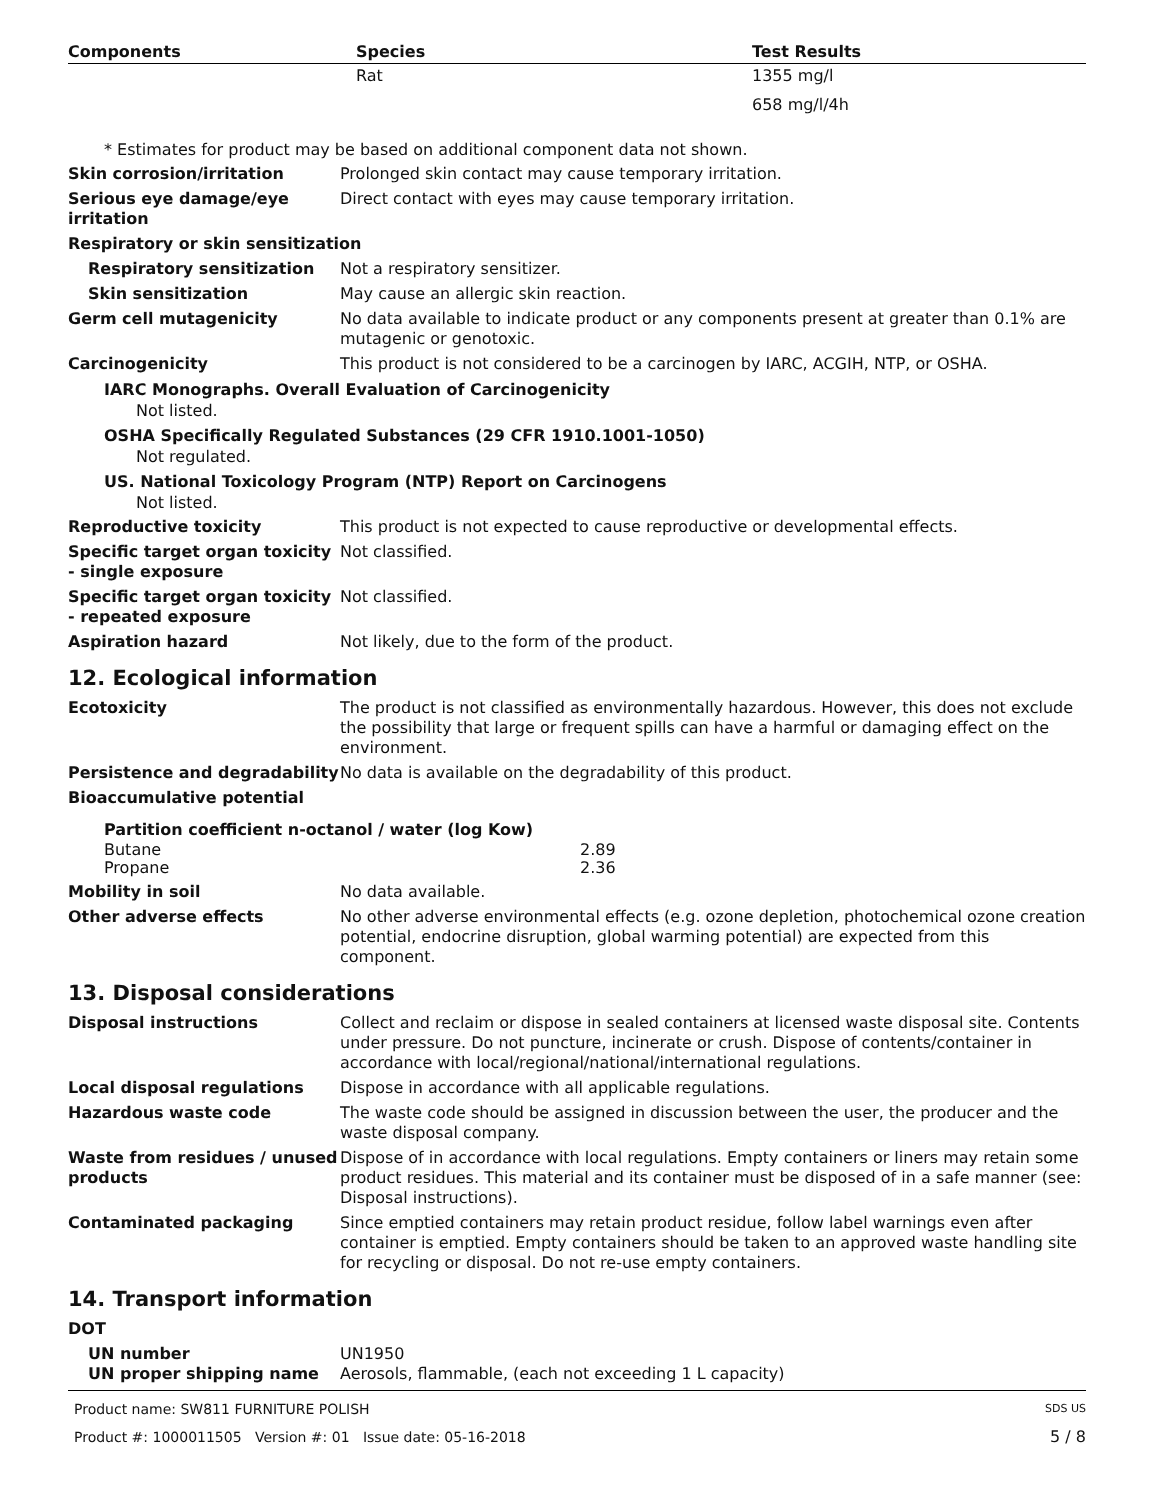| Components | Species | Test Results |
| --- | --- | --- |
| | Rat | 1355 mg/l |
| | | 658 mg/l/4h |
* Estimates for product may be based on additional component data not shown.
Skin corrosion/irritation Prolonged skin contact may cause temporary irritation.
Serious eye damage/eye irritation
Direct contact with eyes may cause temporary irritation.
Respiratory or skin sensitization
Respiratory sensitization Not a respiratory sensitizer.
Skin sensitization May cause an allergic skin reaction.
Germ cell mutagenicity No data available to indicate product or any components present at greater than 0.1% are mutagenic or genotoxic.
Carcinogenicity This product is not considered to be a carcinogen by IARC, ACGIH, NTP, or OSHA.
IARC Monographs. Overall Evaluation of Carcinogenicity
Not listed.
OSHA Specifically Regulated Substances (29 CFR 1910.1001-1050)
Not regulated.
US. National Toxicology Program (NTP) Report on Carcinogens
Not listed.
Reproductive toxicity This product is not expected to cause reproductive or developmental effects.
Specific target organ toxicity - single exposure
Not classified.
Specific target organ toxicity - repeated exposure
Not classified.
Aspiration hazard Not likely, due to the form of the product.
12. Ecological information
Ecotoxicity The product is not classified as environmentally hazardous. However, this does not exclude the possibility that large or frequent spills can have a harmful or damaging effect on the environment.
Persistence and degradability
No data is available on the degradability of this product.
Bioaccumulative potential
Partition coefficient n-octanol / water (log Kow)
| Butane | 2.89 |
| Propane | 2.36 |
Mobility in soil No data available.
Other adverse effects No other adverse environmental effects (e.g. ozone depletion, photochemical ozone creation potential, endocrine disruption, global warming potential) are expected from this component.
13. Disposal considerations
Disposal instructions Collect and reclaim or dispose in sealed containers at licensed waste disposal site. Contents under pressure. Do not puncture, incinerate or crush. Dispose of contents/container in accordance with local/regional/national/international regulations.
Local disposal regulations Dispose in accordance with all applicable regulations.
Hazardous waste code The waste code should be assigned in discussion between the user, the producer and the waste disposal company.
Waste from residues / unused products
Dispose of in accordance with local regulations. Empty containers or liners may retain some product residues. This material and its container must be disposed of in a safe manner (see: Disposal instructions).
Contaminated packaging Since emptied containers may retain product residue, follow label warnings even after container is emptied. Empty containers should be taken to an approved waste handling site for recycling or disposal. Do not re-use empty containers.
14. Transport information
DOT
UN number UN1950
UN proper shipping name Aerosols, flammable, (each not exceeding 1 L capacity)
Product name: SW811 FURNITURE POLISH SDS US
Product #: 1000011505 Version #: 01 Issue date: 05-16-2018 5 / 8